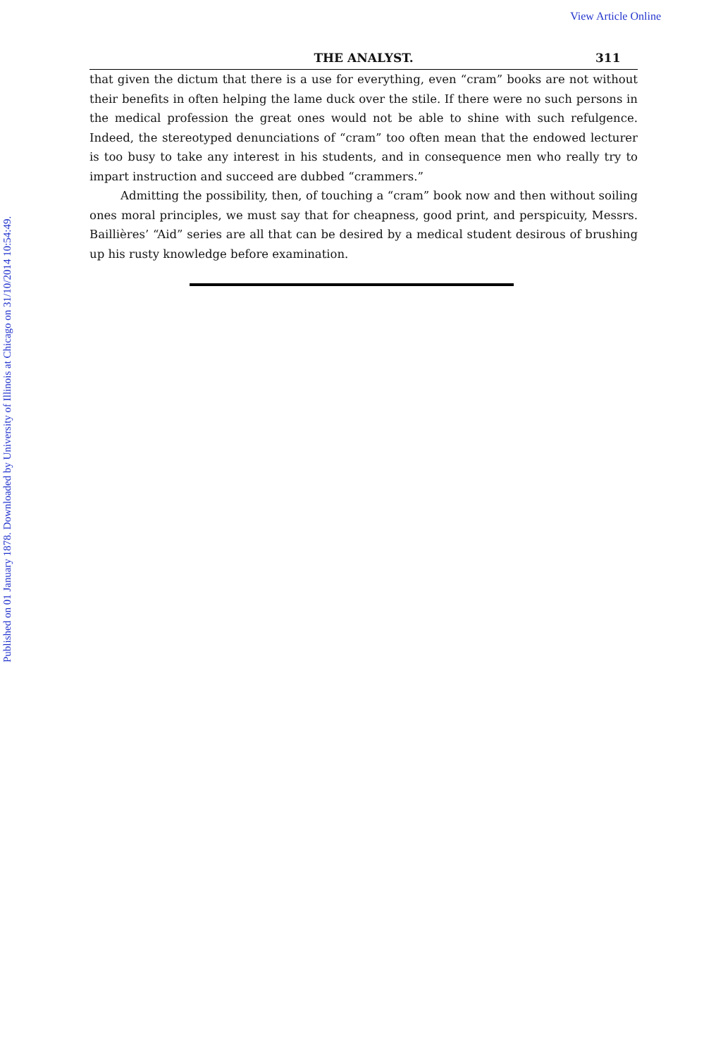View Article Online
Published on 01 January 1878. Downloaded by University of Illinois at Chicago on 31/10/2014 10:54:49.
THE ANALYST. 311
that given the dictum that there is a use for everything, even “cram” books are not without their benefits in often helping the lame duck over the stile. If there were no such persons in the medical profession the great ones would not be able to shine with such refulgence. Indeed, the stereotyped denunciations of “cram” too often mean that the endowed lecturer is too busy to take any interest in his students, and in consequence men who really try to impart instruction and succeed are dubbed “crammers.”
Admitting the possibility, then, of touching a “cram” book now and then without soiling ones moral principles, we must say that for cheapness, good print, and perspicuity, Messrs. Baillières’ “Aid” series are all that can be desired by a medical student desirous of brushing up his rusty knowledge before examination.